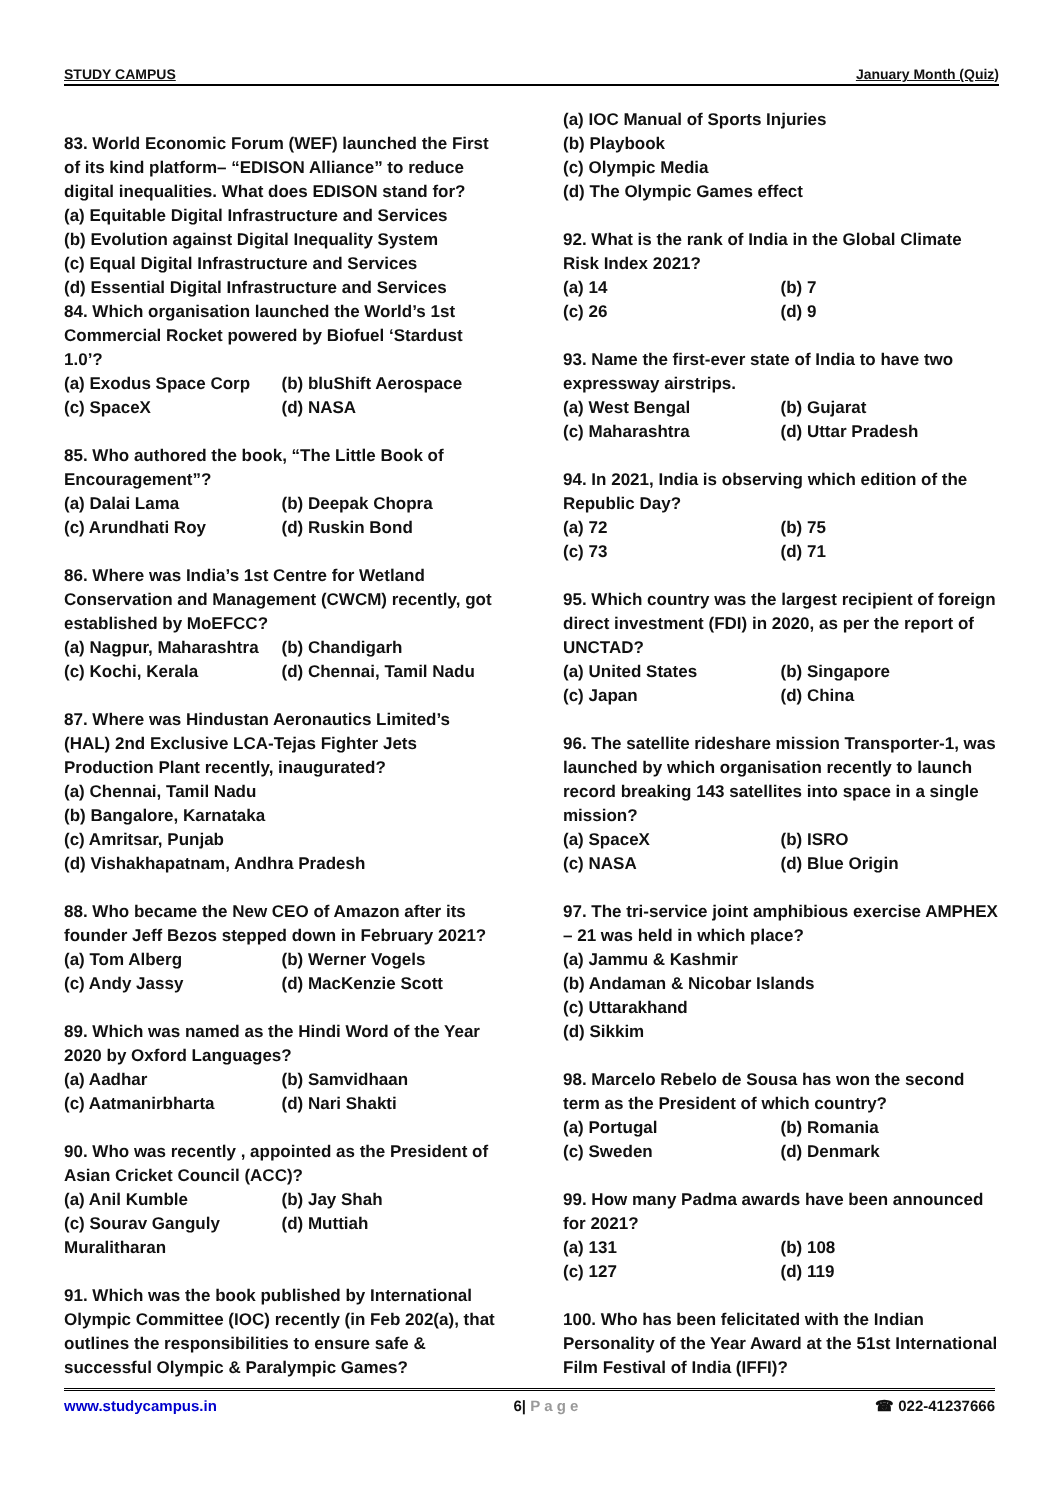STUDY CAMPUS January Month (Quiz)
83. World Economic Forum (WEF) launched the First of its kind platform– “EDISON Alliance” to reduce digital inequalities. What does EDISON stand for?
(a) Equitable Digital Infrastructure and Services
(b) Evolution against Digital Inequality System
(c) Equal Digital Infrastructure and Services
(d) Essential Digital Infrastructure and Services
84. Which organisation launched the World’s 1st Commercial Rocket powered by Biofuel ‘Stardust 1.0’?
(a) Exodus Space Corp (b) bluShift Aerospace
(c) SpaceX (d) NASA
85. Who authored the book, “The Little Book of Encouragement”?
(a) Dalai Lama (b) Deepak Chopra
(c) Arundhati Roy (d) Ruskin Bond
86. Where was India’s 1st Centre for Wetland Conservation and Management (CWCM) recently, got established by MoEFCC?
(a) Nagpur, Maharashtra (b) Chandigarh
(c) Kochi, Kerala (d) Chennai, Tamil Nadu
87. Where was Hindustan Aeronautics Limited’s (HAL) 2nd Exclusive LCA-Tejas Fighter Jets Production Plant recently, inaugurated?
(a) Chennai, Tamil Nadu
(b) Bangalore, Karnataka
(c) Amritsar, Punjab
(d) Vishakhapatnam, Andhra Pradesh
88. Who became the New CEO of Amazon after its founder Jeff Bezos stepped down in February 2021?
(a) Tom Alberg (b) Werner Vogels
(c) Andy Jassy (d) MacKenzie Scott
89. Which was named as the Hindi Word of the Year 2020 by Oxford Languages?
(a) Aadhar (b) Samvidhaan
(c) Aatmanirbharta (d) Nari Shakti
90. Who was recently , appointed as the President of Asian Cricket Council (ACC)?
(a) Anil Kumble (b) Jay Shah
(c) Sourav Ganguly (d) Muttiah
Muralitharan
91. Which was the book published by International Olympic Committee (IOC) recently (in Feb 202(a), that outlines the responsibilities to ensure safe & successful Olympic & Paralympic Games?
(a) IOC Manual of Sports Injuries
(b) Playbook
(c) Olympic Media
(d) The Olympic Games effect
92. What is the rank of India in the Global Climate Risk Index 2021?
(a) 14 (b) 7
(c) 26 (d) 9
93. Name the first-ever state of India to have two expressway airstrips.
(a) West Bengal (b) Gujarat
(c) Maharashtra (d) Uttar Pradesh
94. In 2021, India is observing which edition of the Republic Day?
(a) 72 (b) 75
(c) 73 (d) 71
95. Which country was the largest recipient of foreign direct investment (FDI) in 2020, as per the report of UNCTAD?
(a) United States (b) Singapore
(c) Japan (d) China
96. The satellite rideshare mission Transporter-1, was launched by which organisation recently to launch record breaking 143 satellites into space in a single mission?
(a) SpaceX (b) ISRO
(c) NASA (d) Blue Origin
97. The tri-service joint amphibious exercise AMPHEX – 21 was held in which place?
(a) Jammu & Kashmir
(b) Andaman & Nicobar Islands
(c) Uttarakhand
(d) Sikkim
98. Marcelo Rebelo de Sousa has won the second term as the President of which country?
(a) Portugal (b) Romania
(c) Sweden (d) Denmark
99. How many Padma awards have been announced for 2021?
(a) 131 (b) 108
(c) 127 (d) 119
100. Who has been felicitated with the Indian Personality of the Year Award at the 51st International Film Festival of India (IFFI)?
www.studycampus.in 6| P a g e ☎ 022-41237666